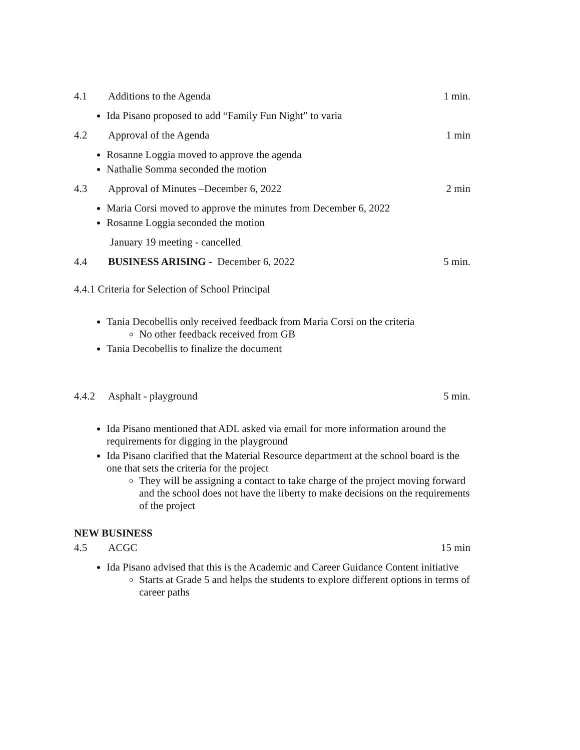4.1 Additions to the Agenda 1 min.
Ida Pisano proposed to add “Family Fun Night” to varia
4.2 Approval of the Agenda 1 min
Rosanne Loggia moved to approve the agenda
Nathalie Somma seconded the motion
4.3 Approval of Minutes –December 6, 2022 2 min
Maria Corsi moved to approve the minutes from December 6, 2022
Rosanne Loggia seconded the motion
January 19 meeting - cancelled
4.4 BUSINESS ARISING - December 6, 2022 5 min.
4.4.1 Criteria for Selection of School Principal
Tania Decobellis only received feedback from Maria Corsi on the criteria
No other feedback received from GB
Tania Decobellis to finalize the document
4.4.2 Asphalt - playground 5 min.
Ida Pisano mentioned that ADL asked via email for more information around the requirements for digging in the playground
Ida Pisano clarified that the Material Resource department at the school board is the one that sets the criteria for the project
They will be assigning a contact to take charge of the project moving forward and the school does not have the liberty to make decisions on the requirements of the project
NEW BUSINESS
4.5 ACGC 15 min
Ida Pisano advised that this is the Academic and Career Guidance Content initiative
Starts at Grade 5 and helps the students to explore different options in terms of career paths